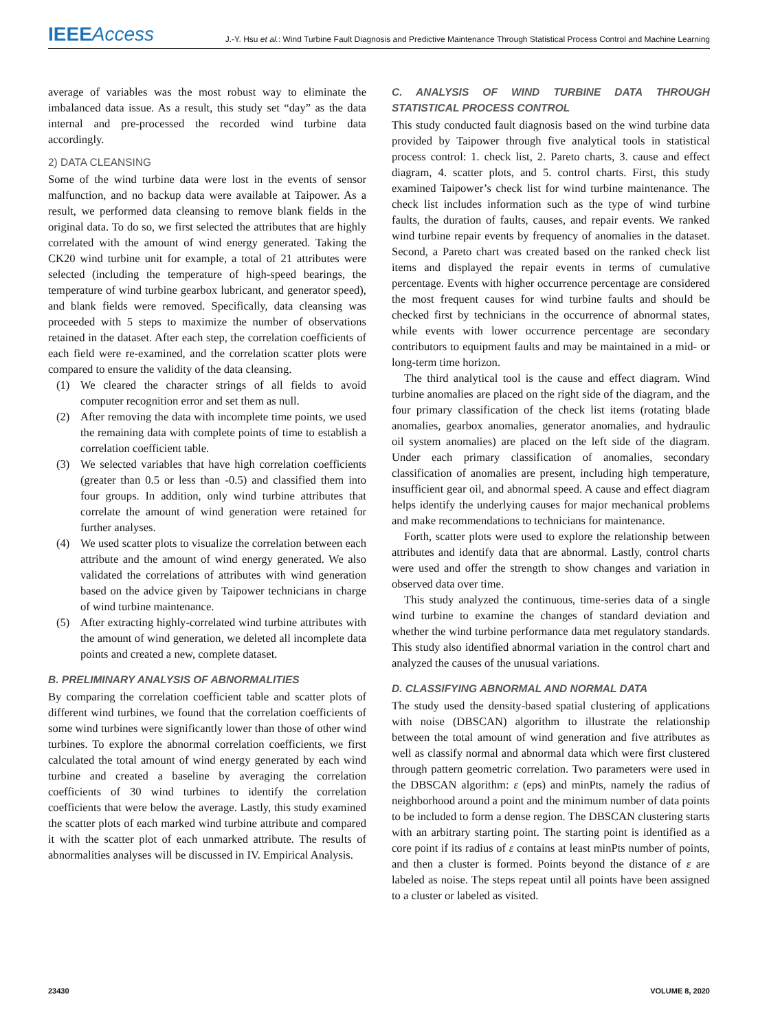IEEE Access
J.-Y. Hsu et al.: Wind Turbine Fault Diagnosis and Predictive Maintenance Through Statistical Process Control and Machine Learning
average of variables was the most robust way to eliminate the imbalanced data issue. As a result, this study set “day” as the data internal and pre-processed the recorded wind turbine data accordingly.
2) DATA CLEANSING
Some of the wind turbine data were lost in the events of sensor malfunction, and no backup data were available at Taipower. As a result, we performed data cleansing to remove blank fields in the original data. To do so, we first selected the attributes that are highly correlated with the amount of wind energy generated. Taking the CK20 wind turbine unit for example, a total of 21 attributes were selected (including the temperature of high-speed bearings, the temperature of wind turbine gearbox lubricant, and generator speed), and blank fields were removed. Specifically, data cleansing was proceeded with 5 steps to maximize the number of observations retained in the dataset. After each step, the correlation coefficients of each field were re-examined, and the correlation scatter plots were compared to ensure the validity of the data cleansing.
(1) We cleared the character strings of all fields to avoid computer recognition error and set them as null.
(2) After removing the data with incomplete time points, we used the remaining data with complete points of time to establish a correlation coefficient table.
(3) We selected variables that have high correlation coefficients (greater than 0.5 or less than -0.5) and classified them into four groups. In addition, only wind turbine attributes that correlate the amount of wind generation were retained for further analyses.
(4) We used scatter plots to visualize the correlation between each attribute and the amount of wind energy generated. We also validated the correlations of attributes with wind generation based on the advice given by Taipower technicians in charge of wind turbine maintenance.
(5) After extracting highly-correlated wind turbine attributes with the amount of wind generation, we deleted all incomplete data points and created a new, complete dataset.
B. PRELIMINARY ANALYSIS OF ABNORMALITIES
By comparing the correlation coefficient table and scatter plots of different wind turbines, we found that the correlation coefficients of some wind turbines were significantly lower than those of other wind turbines. To explore the abnormal correlation coefficients, we first calculated the total amount of wind energy generated by each wind turbine and created a baseline by averaging the correlation coefficients of 30 wind turbines to identify the correlation coefficients that were below the average. Lastly, this study examined the scatter plots of each marked wind turbine attribute and compared it with the scatter plot of each unmarked attribute. The results of abnormalities analyses will be discussed in IV. Empirical Analysis.
C. ANALYSIS OF WIND TURBINE DATA THROUGH STATISTICAL PROCESS CONTROL
This study conducted fault diagnosis based on the wind turbine data provided by Taipower through five analytical tools in statistical process control: 1. check list, 2. Pareto charts, 3. cause and effect diagram, 4. scatter plots, and 5. control charts. First, this study examined Taipower’s check list for wind turbine maintenance. The check list includes information such as the type of wind turbine faults, the duration of faults, causes, and repair events. We ranked wind turbine repair events by frequency of anomalies in the dataset. Second, a Pareto chart was created based on the ranked check list items and displayed the repair events in terms of cumulative percentage. Events with higher occurrence percentage are considered the most frequent causes for wind turbine faults and should be checked first by technicians in the occurrence of abnormal states, while events with lower occurrence percentage are secondary contributors to equipment faults and may be maintained in a mid- or long-term time horizon.
The third analytical tool is the cause and effect diagram. Wind turbine anomalies are placed on the right side of the diagram, and the four primary classification of the check list items (rotating blade anomalies, gearbox anomalies, generator anomalies, and hydraulic oil system anomalies) are placed on the left side of the diagram. Under each primary classification of anomalies, secondary classification of anomalies are present, including high temperature, insufficient gear oil, and abnormal speed. A cause and effect diagram helps identify the underlying causes for major mechanical problems and make recommendations to technicians for maintenance.
Forth, scatter plots were used to explore the relationship between attributes and identify data that are abnormal. Lastly, control charts were used and offer the strength to show changes and variation in observed data over time.
This study analyzed the continuous, time-series data of a single wind turbine to examine the changes of standard deviation and whether the wind turbine performance data met regulatory standards. This study also identified abnormal variation in the control chart and analyzed the causes of the unusual variations.
D. CLASSIFYING ABNORMAL AND NORMAL DATA
The study used the density-based spatial clustering of applications with noise (DBSCAN) algorithm to illustrate the relationship between the total amount of wind generation and five attributes as well as classify normal and abnormal data which were first clustered through pattern geometric correlation. Two parameters were used in the DBSCAN algorithm: ε (eps) and minPts, namely the radius of neighborhood around a point and the minimum number of data points to be included to form a dense region. The DBSCAN clustering starts with an arbitrary starting point. The starting point is identified as a core point if its radius of ε contains at least minPts number of points, and then a cluster is formed. Points beyond the distance of ε are labeled as noise. The steps repeat until all points have been assigned to a cluster or labeled as visited.
23430 VOLUME 8, 2020